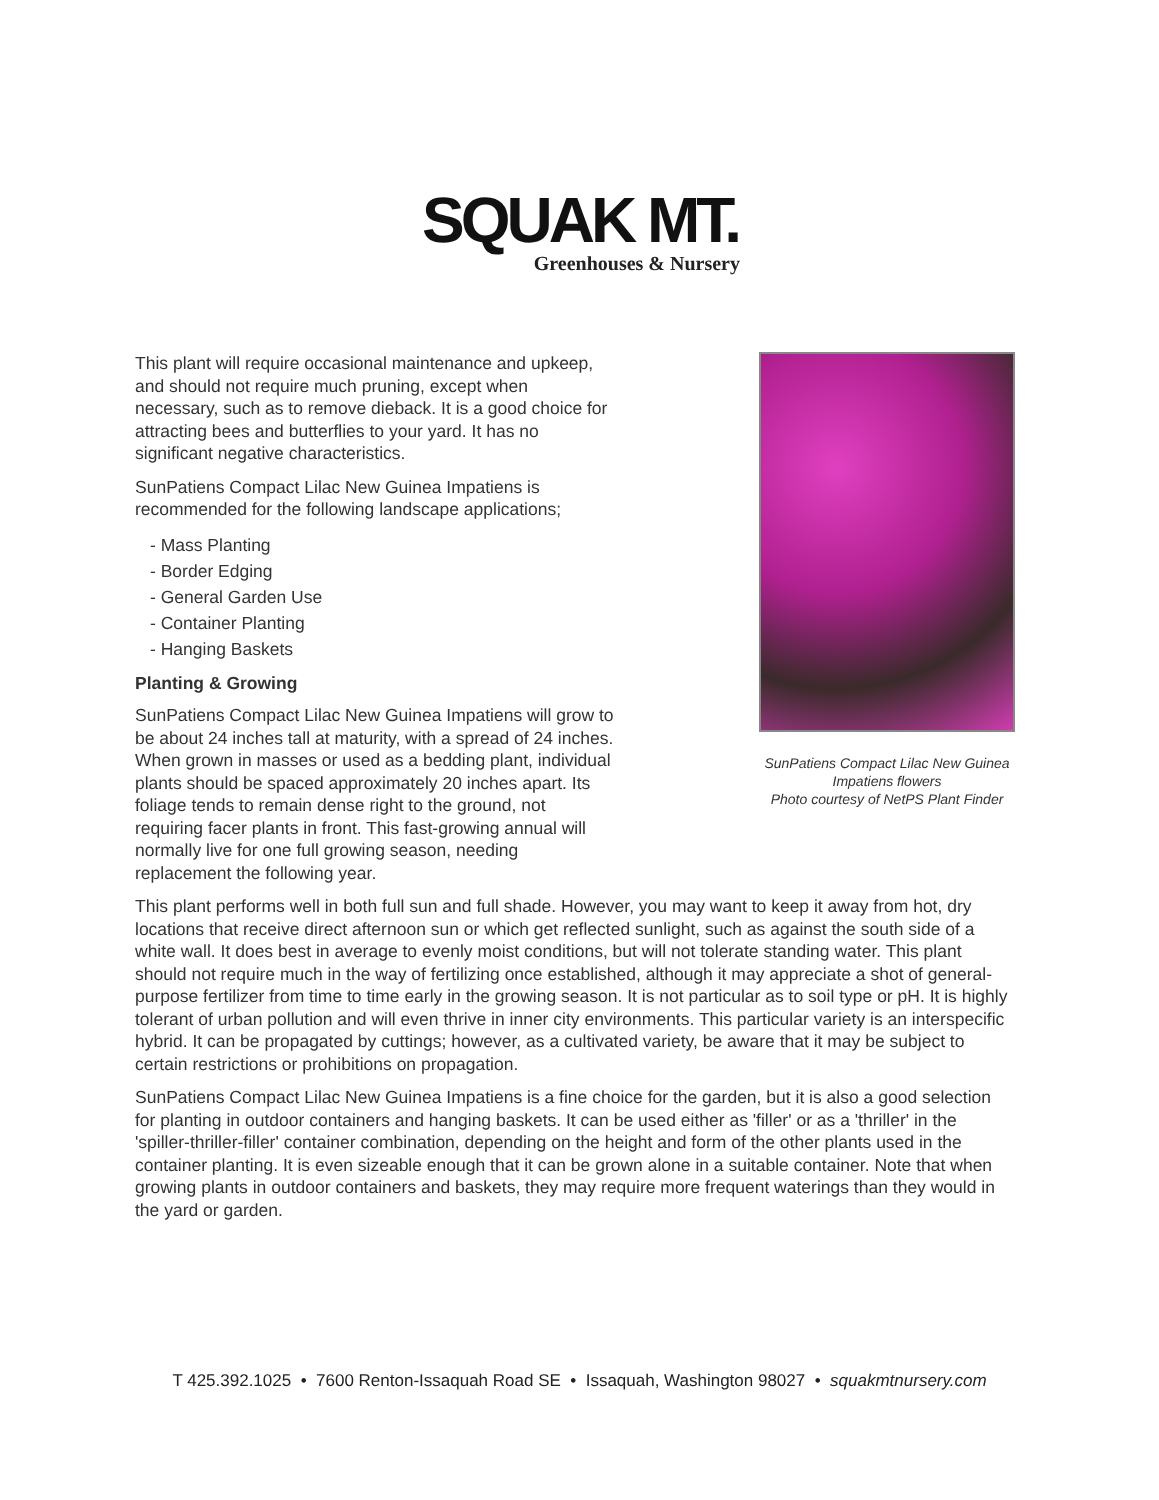SQUAK MT.
Greenhouses & Nursery
This plant will require occasional maintenance and upkeep, and should not require much pruning, except when necessary, such as to remove dieback. It is a good choice for attracting bees and butterflies to your yard. It has no significant negative characteristics.
SunPatiens Compact Lilac New Guinea Impatiens is recommended for the following landscape applications;
- Mass Planting
- Border Edging
- General Garden Use
- Container Planting
- Hanging Baskets
Planting & Growing
SunPatiens Compact Lilac New Guinea Impatiens will grow to be about 24 inches tall at maturity, with a spread of 24 inches. When grown in masses or used as a bedding plant, individual plants should be spaced approximately 20 inches apart. Its foliage tends to remain dense right to the ground, not requiring facer plants in front. This fast-growing annual will normally live for one full growing season, needing replacement the following year.
SunPatiens Compact Lilac New Guinea Impatiens flowers
Photo courtesy of NetPS Plant Finder
This plant performs well in both full sun and full shade. However, you may want to keep it away from hot, dry locations that receive direct afternoon sun or which get reflected sunlight, such as against the south side of a white wall. It does best in average to evenly moist conditions, but will not tolerate standing water. This plant should not require much in the way of fertilizing once established, although it may appreciate a shot of general-purpose fertilizer from time to time early in the growing season. It is not particular as to soil type or pH. It is highly tolerant of urban pollution and will even thrive in inner city environments. This particular variety is an interspecific hybrid. It can be propagated by cuttings; however, as a cultivated variety, be aware that it may be subject to certain restrictions or prohibitions on propagation.
SunPatiens Compact Lilac New Guinea Impatiens is a fine choice for the garden, but it is also a good selection for planting in outdoor containers and hanging baskets. It can be used either as 'filler' or as a 'thriller' in the 'spiller-thriller-filler' container combination, depending on the height and form of the other plants used in the container planting. It is even sizeable enough that it can be grown alone in a suitable container. Note that when growing plants in outdoor containers and baskets, they may require more frequent waterings than they would in the yard or garden.
T 425.392.1025 • 7600 Renton-Issaquah Road SE • Issaquah, Washington 98027 • squakmtnursery.com